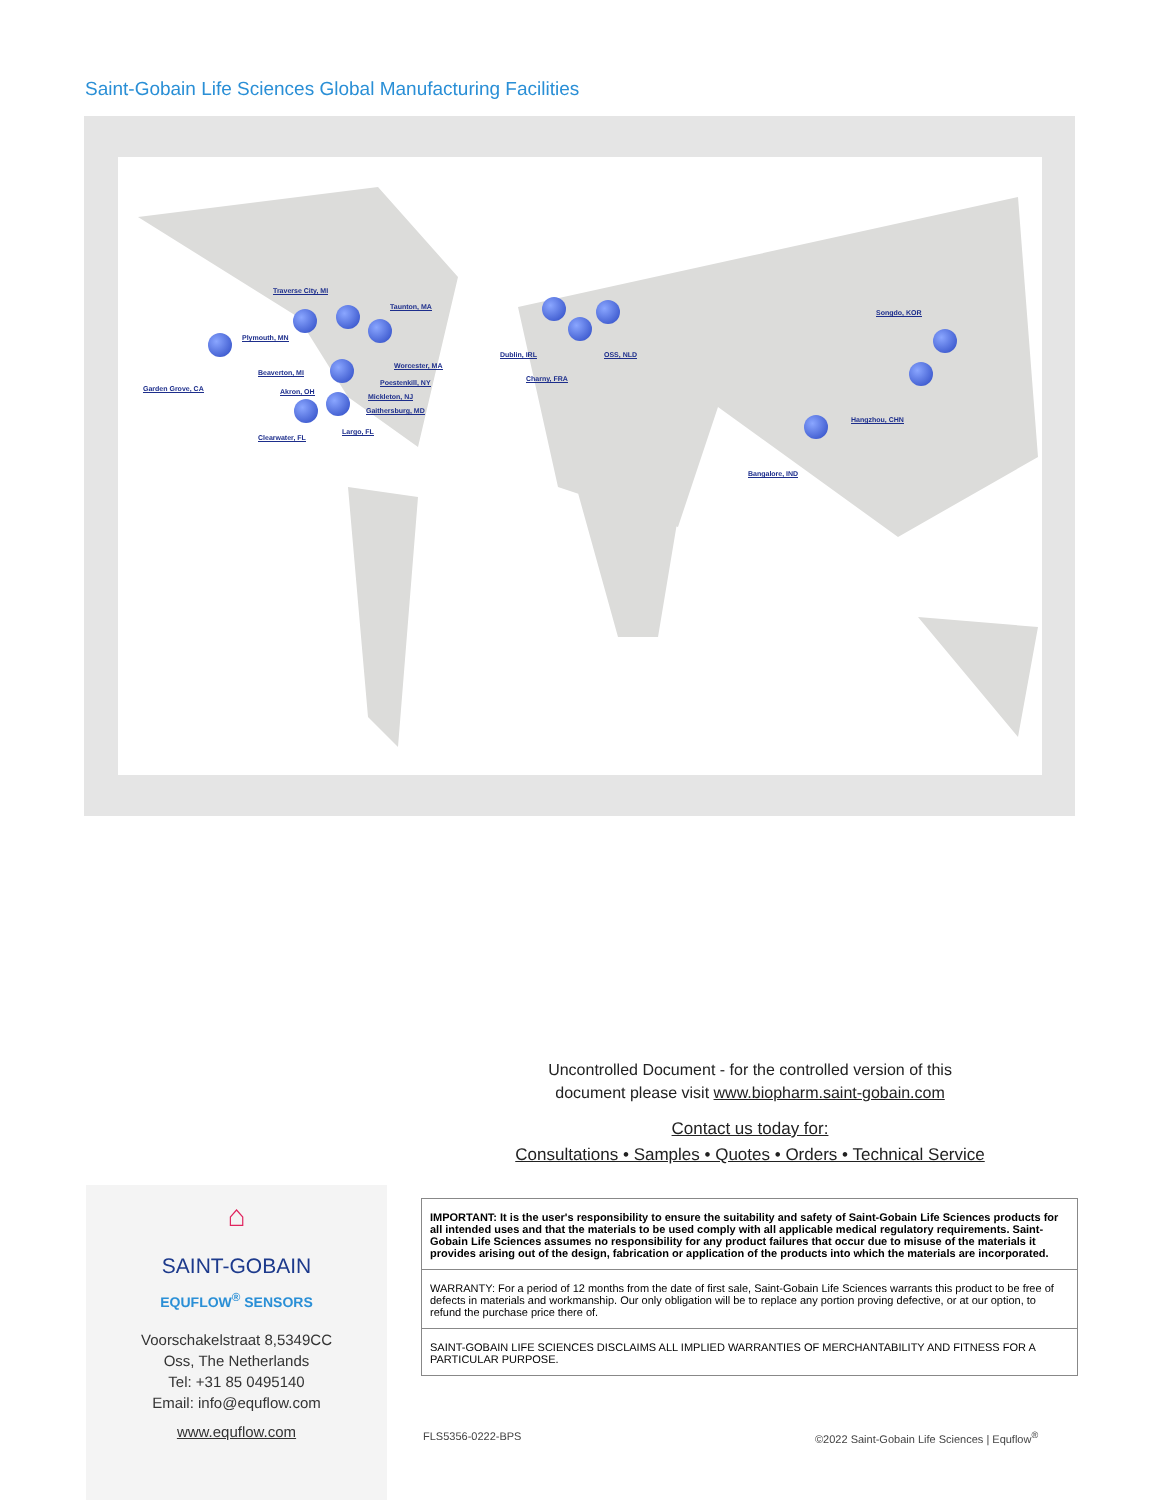Saint-Gobain Life Sciences Global Manufacturing Facilities
Traverse City, MI
Taunton, MA
Plymouth, MN
Beaverton, MI
Garden Grove, CA Akron, OH
Worcester, MA
Poestenkill, NY
Mickleton, NJ
Gaithersburg, MD
Clearwater, FL
Largo, FL
Dublin, IRL OSS, NLD
Charny, FRA
Songdo, KOR
Hangzhou, CHN
Bangalore, IND
Uncontrolled Document - for the controlled version of this
document please visit www.biopharm.saint-gobain.com
Contact us today for:
Consultations • Samples • Quotes • Orders • Technical Service
IMPORTANT: It is the user's responsibility to ensure the suitability and safety of Saint-Gobain Life Sciences products for all intended uses and that the materials to be used comply with all applicable medical regulatory requirements. Saint-Gobain Life Sciences assumes no responsibility for any product failures that occur due to misuse of the materials it provides arising out of the design, fabrication or application of the products into which the materials are incorporated.
WARRANTY: For a period of 12 months from the date of first sale, Saint-Gobain Life Sciences warrants this product to be free of defects in materials and workmanship. Our only obligation will be to replace any portion proving defective, or at our option, to refund the purchase price there of.
SAINT-GOBAIN LIFE SCIENCES DISCLAIMS ALL IMPLIED WARRANTIES OF MERCHANTABILITY AND FITNESS FOR A PARTICULAR PURPOSE.
⌂
SAINT-GOBAIN
EQUFLOW<sup>®</sup> SENSORS
Voorschakelstraat 8,5349CC
Oss, The Netherlands
Tel: +31 85 0495140
Email: info@equflow.com
www.equflow.com
FLS5356-0222-BPS
©2022 Saint-Gobain Life Sciences | Equflow<sup>®</sup>